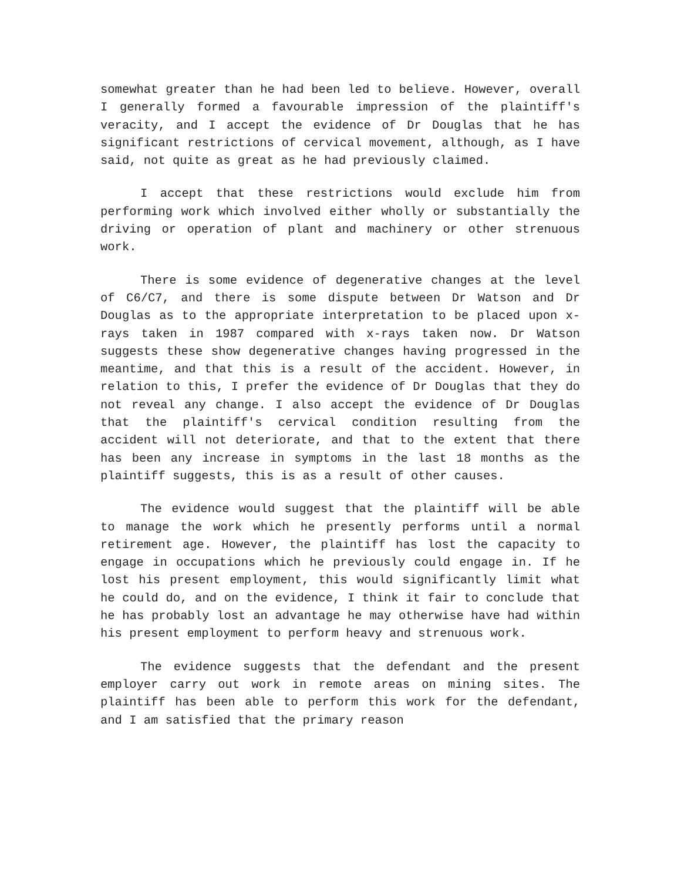somewhat greater than he had been led to believe. However, overall I generally formed a favourable impression of the plaintiff's veracity, and I accept the evidence of Dr Douglas that he has significant restrictions of cervical movement, although, as I have said, not quite as great as he had previously claimed.
I accept that these restrictions would exclude him from performing work which involved either wholly or substantially the driving or operation of plant and machinery or other strenuous work.
There is some evidence of degenerative changes at the level of C6/C7, and there is some dispute between Dr Watson and Dr Douglas as to the appropriate interpretation to be placed upon x-rays taken in 1987 compared with x-rays taken now. Dr Watson suggests these show degenerative changes having progressed in the meantime, and that this is a result of the accident. However, in relation to this, I prefer the evidence of Dr Douglas that they do not reveal any change. I also accept the evidence of Dr Douglas that the plaintiff's cervical condition resulting from the accident will not deteriorate, and that to the extent that there has been any increase in symptoms in the last 18 months as the plaintiff suggests, this is as a result of other causes.
The evidence would suggest that the plaintiff will be able to manage the work which he presently performs until a normal retirement age. However, the plaintiff has lost the capacity to engage in occupations which he previously could engage in. If he lost his present employment, this would significantly limit what he could do, and on the evidence, I think it fair to conclude that he has probably lost an advantage he may otherwise have had within his present employment to perform heavy and strenuous work.
The evidence suggests that the defendant and the present employer carry out work in remote areas on mining sites. The plaintiff has been able to perform this work for the defendant, and I am satisfied that the primary reason